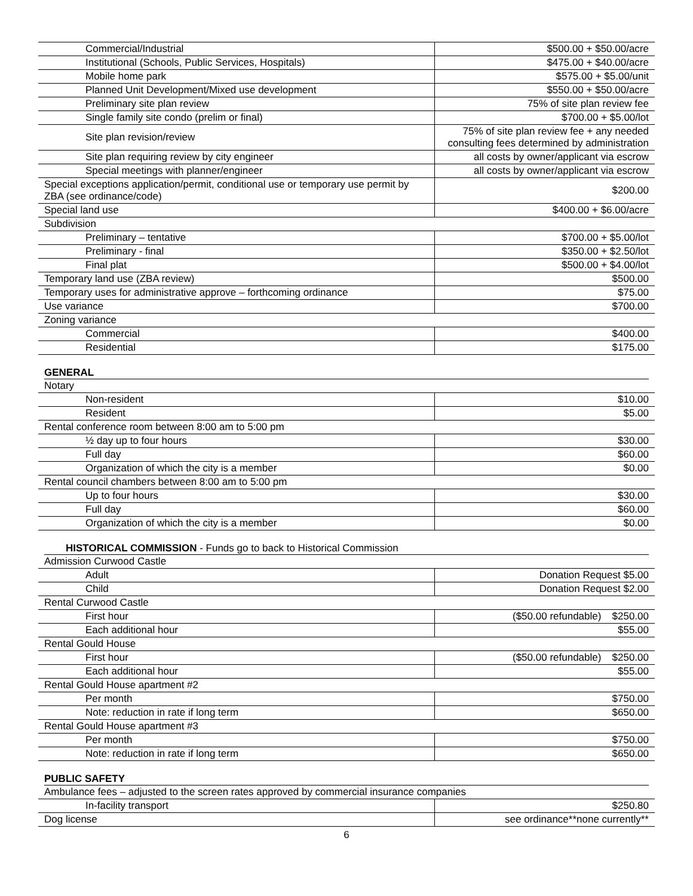| Commercial/Industrial | $500.00 + $50.00/acre |
| Institutional (Schools, Public Services, Hospitals) | $475.00 + $40.00/acre |
| Mobile home park | $575.00 + $5.00/unit |
| Planned Unit Development/Mixed use development | $550.00 + $50.00/acre |
| Preliminary site plan review | 75% of site plan review fee |
| Single family site condo (prelim or final) | $700.00 + $5.00/lot |
| Site plan revision/review | 75% of site plan review fee + any needed consulting fees determined by administration |
| Site plan requiring review by city engineer | all costs by owner/applicant via escrow |
| Special meetings with planner/engineer | all costs by owner/applicant via escrow |
| Special exceptions application/permit, conditional use or temporary use permit by ZBA (see ordinance/code) | $200.00 |
| Special land use | $400.00 + $6.00/acre |
| Subdivision | |
| Preliminary – tentative | $700.00 + $5.00/lot |
| Preliminary - final | $350.00 + $2.50/lot |
| Final plat | $500.00 + $4.00/lot |
| Temporary land use (ZBA review) | $500.00 |
| Temporary uses for administrative approve – forthcoming ordinance | $75.00 |
| Use variance | $700.00 |
| Zoning variance | |
| Commercial | $400.00 |
| Residential | $175.00 |
GENERAL
| Notary | |
| Non-resident | $10.00 |
| Resident | $5.00 |
| Rental conference room between 8:00 am to 5:00 pm | |
| ½ day up to four hours | $30.00 |
| Full day | $60.00 |
| Organization of which the city is a member | $0.00 |
| Rental council chambers between 8:00 am to 5:00 pm | |
| Up to four hours | $30.00 |
| Full day | $60.00 |
| Organization of which the city is a member | $0.00 |
HISTORICAL COMMISSION - Funds go to back to Historical Commission
| Admission Curwood Castle | |
| Adult | Donation Request $5.00 |
| Child | Donation Request $2.00 |
| Rental Curwood Castle | |
| First hour | ($50.00 refundable) $250.00 |
| Each additional hour | $55.00 |
| Rental Gould House | |
| First hour | ($50.00 refundable) $250.00 |
| Each additional hour | $55.00 |
| Rental Gould House apartment #2 | |
| Per month | $750.00 |
| Note: reduction in rate if long term | $650.00 |
| Rental Gould House apartment #3 | |
| Per month | $750.00 |
| Note: reduction in rate if long term | $650.00 |
PUBLIC SAFETY
| Ambulance fees – adjusted to the screen rates approved by commercial insurance companies | |
| In-facility transport | $250.80 |
| Dog license | see ordinance**none currently** |
6